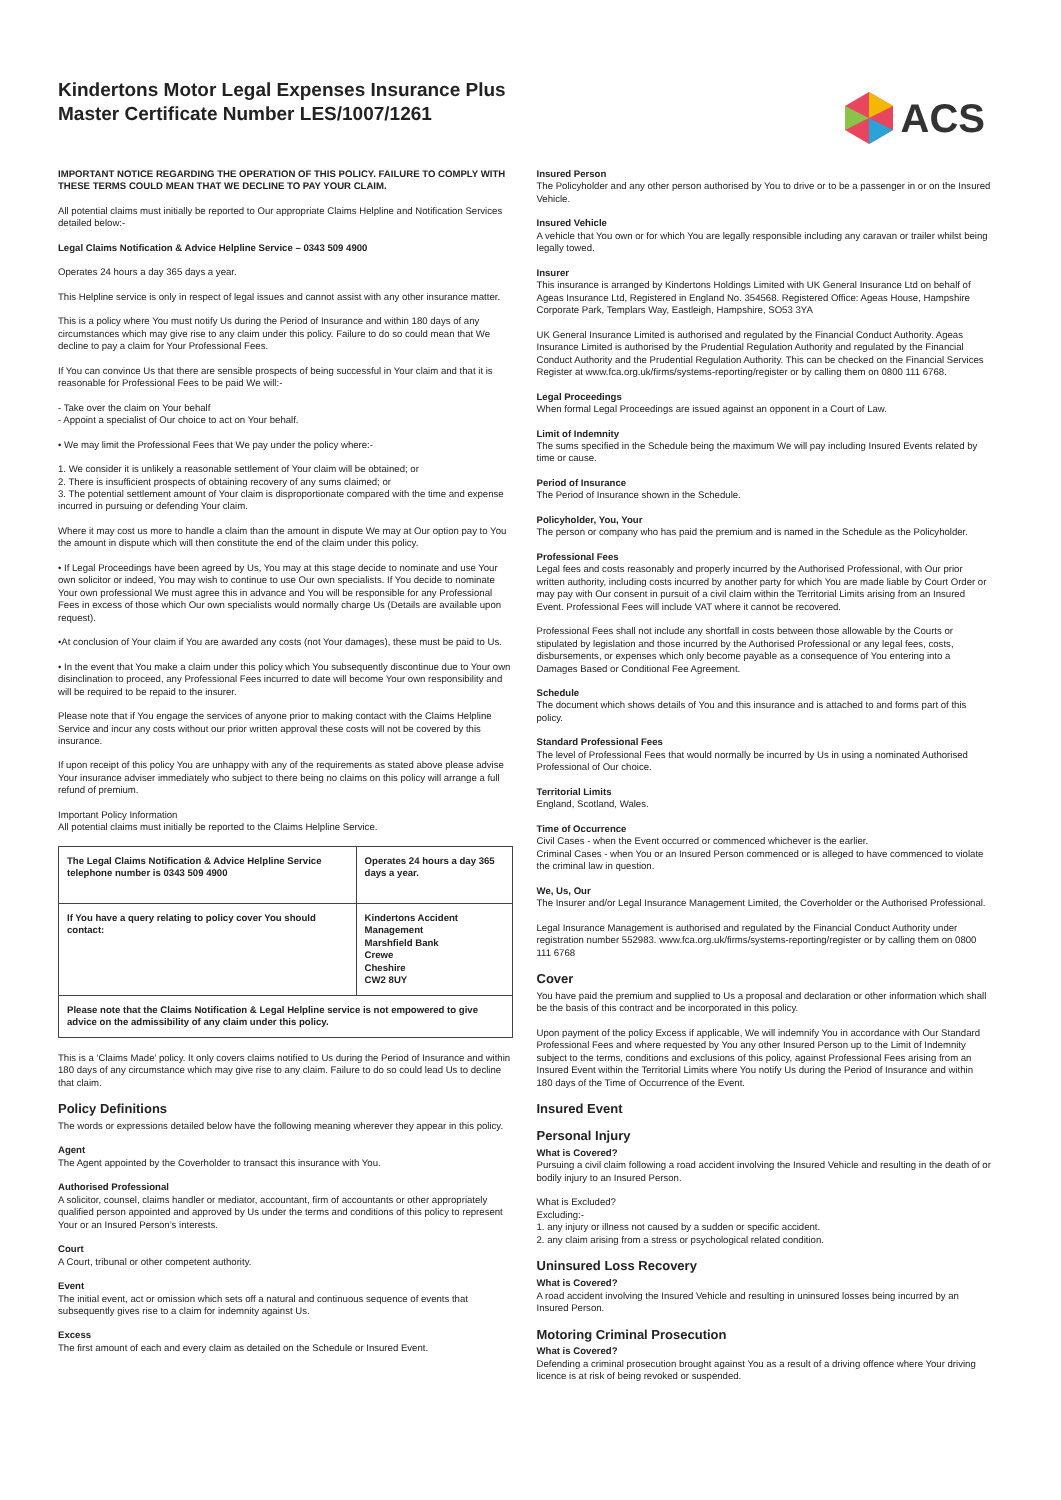Kindertons Motor Legal Expenses Insurance Plus
Master Certificate Number LES/1007/1261
ACS
IMPORTANT NOTICE REGARDING THE OPERATION OF THIS POLICY. FAILURE TO COMPLY WITH THESE TERMS COULD MEAN THAT WE DECLINE TO PAY YOUR CLAIM.
All potential claims must initially be reported to Our appropriate Claims Helpline and Notification Services detailed below:-
Legal Claims Notification & Advice Helpline Service – 0343 509 4900
Operates 24 hours a day 365 days a year.
This Helpline service is only in respect of legal issues and cannot assist with any other insurance matter.
This is a policy where You must notify Us during the Period of Insurance and within 180 days of any circumstances which may give rise to any claim under this policy. Failure to do so could mean that We decline to pay a claim for Your Professional Fees.
If You can convince Us that there are sensible prospects of being successful in Your claim and that it is reasonable for Professional Fees to be paid We will:-
- Take over the claim on Your behalf
- Appoint a specialist of Our choice to act on Your behalf.
• We may limit the Professional Fees that We pay under the policy where:-
1. We consider it is unlikely a reasonable settlement of Your claim will be obtained; or
2. There is insufficient prospects of obtaining recovery of any sums claimed; or
3. The potential settlement amount of Your claim is disproportionate compared with the time and expense incurred in pursuing or defending Your claim.
Where it may cost us more to handle a claim than the amount in dispute We may at Our option pay to You the amount in dispute which will then constitute the end of the claim under this policy.
• If Legal Proceedings have been agreed by Us, You may at this stage decide to nominate and use Your own solicitor or indeed, You may wish to continue to use Our own specialists. If You decide to nominate Your own professional We must agree this in advance and You will be responsible for any Professional Fees in excess of those which Our own specialists would normally charge Us (Details are available upon request).
•At conclusion of Your claim if You are awarded any costs (not Your damages), these must be paid to Us.
• In the event that You make a claim under this policy which You subsequently discontinue due to Your own disinclination to proceed, any Professional Fees incurred to date will become Your own responsibility and will be required to be repaid to the insurer.
Please note that if You engage the services of anyone prior to making contact with the Claims Helpline Service and incur any costs without our prior written approval these costs will not be covered by this insurance.
If upon receipt of this policy You are unhappy with any of the requirements as stated above please advise Your insurance adviser immediately who subject to there being no claims on this policy will arrange a full refund of premium.
Important Policy Information
All potential claims must initially be reported to the Claims Helpline Service.
| The Legal Claims Notification & Advice Helpline Service telephone number is 0343 509 4900 | Operates 24 hours a day 365 days a year. |
| If You have a query relating to policy cover You should contact: | Kindertons Accident Management Marshfield Bank Crewe Cheshire CW2 8UY |
Please note that the Claims Notification & Legal Helpline service is not empowered to give advice on the admissibility of any claim under this policy.
This is a ‘Claims Made’ policy. It only covers claims notified to Us during the Period of Insurance and within 180 days of any circumstance which may give rise to any claim. Failure to do so could lead Us to decline that claim.
Policy Definitions
The words or expressions detailed below have the following meaning wherever they appear in this policy.
Agent
The Agent appointed by the Coverholder to transact this insurance with You.
Authorised Professional
A solicitor, counsel, claims handler or mediator, accountant, firm of accountants or other appropriately qualified person appointed and approved by Us under the terms and conditions of this policy to represent Your or an Insured Person’s interests.
Court
A Court, tribunal or other competent authority.
Event
The initial event, act or omission which sets off a natural and continuous sequence of events that subsequently gives rise to a claim for indemnity against Us.
Excess
The first amount of each and every claim as detailed on the Schedule or Insured Event.
Insured Person
The Policyholder and any other person authorised by You to drive or to be a passenger in or on the Insured Vehicle.
Insured Vehicle
A vehicle that You own or for which You are legally responsible including any caravan or trailer whilst being legally towed.
Insurer
This insurance is arranged by Kindertons Holdings Limited with UK General Insurance Ltd on behalf of Ageas Insurance Ltd, Registered in England No. 354568. Registered Office: Ageas House, Hampshire Corporate Park, Templars Way, Eastleigh, Hampshire, SO53 3YA
UK General Insurance Limited is authorised and regulated by the Financial Conduct Authority. Ageas Insurance Limited is authorised by the Prudential Regulation Authority and regulated by the Financial Conduct Authority and the Prudential Regulation Authority. This can be checked on the Financial Services Register at www.fca.org.uk/firms/systems-reporting/register or by calling them on 0800 111 6768.
Legal Proceedings
When formal Legal Proceedings are issued against an opponent in a Court of Law.
Limit of Indemnity
The sums specified in the Schedule being the maximum We will pay including Insured Events related by time or cause.
Period of Insurance
The Period of Insurance shown in the Schedule.
Policyholder, You, Your
The person or company who has paid the premium and is named in the Schedule as the Policyholder.
Professional Fees
Legal fees and costs reasonably and properly incurred by the Authorised Professional, with Our prior written authority, including costs incurred by another party for which You are made liable by Court Order or may pay with Our consent in pursuit of a civil claim within the Territorial Limits arising from an Insured Event. Professional Fees will include VAT where it cannot be recovered.
Professional Fees shall not include any shortfall in costs between those allowable by the Courts or stipulated by legislation and those incurred by the Authorised Professional or any legal fees, costs, disbursements, or expenses which only become payable as a consequence of You entering into a Damages Based or Conditional Fee Agreement.
Schedule
The document which shows details of You and this insurance and is attached to and forms part of this policy.
Standard Professional Fees
The level of Professional Fees that would normally be incurred by Us in using a nominated Authorised Professional of Our choice.
Territorial Limits
England, Scotland, Wales.
Time of Occurrence
Civil Cases - when the Event occurred or commenced whichever is the earlier.
Criminal Cases - when You or an Insured Person commenced or is alleged to have commenced to violate the criminal law in question.
We, Us, Our
The Insurer and/or Legal Insurance Management Limited, the Coverholder or the Authorised Professional.
Legal Insurance Management is authorised and regulated by the Financial Conduct Authority under registration number 552983. www.fca.org.uk/firms/systems-reporting/register or by calling them on 0800 111 6768
Cover
You have paid the premium and supplied to Us a proposal and declaration or other information which shall be the basis of this contract and be incorporated in this policy.
Upon payment of the policy Excess if applicable, We will indemnify You in accordance with Our Standard Professional Fees and where requested by You any other Insured Person up to the Limit of Indemnity subject to the terms, conditions and exclusions of this policy, against Professional Fees arising from an Insured Event within the Territorial Limits where You notify Us during the Period of Insurance and within 180 days of the Time of Occurrence of the Event.
Insured Event
Personal Injury
What is Covered?
Pursuing a civil claim following a road accident involving the Insured Vehicle and resulting in the death of or bodily injury to an Insured Person.
What is Excluded?
Excluding:-
1. any injury or illness not caused by a sudden or specific accident.
2. any claim arising from a stress or psychological related condition.
Uninsured Loss Recovery
What is Covered?
A road accident involving the Insured Vehicle and resulting in uninsured losses being incurred by an Insured Person.
Motoring Criminal Prosecution
What is Covered?
Defending a criminal prosecution brought against You as a result of a driving offence where Your driving licence is at risk of being revoked or suspended.